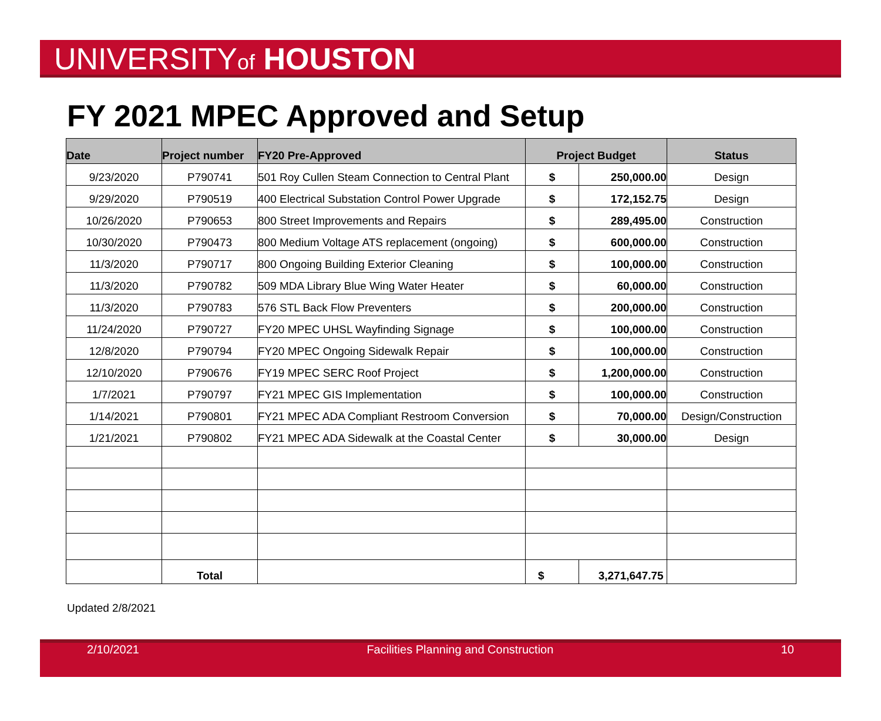UNIVERSITYof HOUSTON
FY 2021 MPEC Approved and Setup
| Date | Project number | FY20 Pre-Approved | Project Budget | | Status |
| --- | --- | --- | --- | --- | --- |
| 9/23/2020 | P790741 | 501 Roy Cullen Steam Connection to Central Plant | $ | 250,000.00 | Design |
| 9/29/2020 | P790519 | 400 Electrical Substation Control Power Upgrade | $ | 172,152.75 | Design |
| 10/26/2020 | P790653 | 800 Street Improvements and Repairs | $ | 289,495.00 | Construction |
| 10/30/2020 | P790473 | 800 Medium Voltage ATS replacement (ongoing) | $ | 600,000.00 | Construction |
| 11/3/2020 | P790717 | 800 Ongoing Building Exterior Cleaning | $ | 100,000.00 | Construction |
| 11/3/2020 | P790782 | 509 MDA Library Blue Wing Water Heater | $ | 60,000.00 | Construction |
| 11/3/2020 | P790783 | 576 STL Back Flow Preventers | $ | 200,000.00 | Construction |
| 11/24/2020 | P790727 | FY20 MPEC UHSL Wayfinding Signage | $ | 100,000.00 | Construction |
| 12/8/2020 | P790794 | FY20 MPEC Ongoing Sidewalk Repair | $ | 100,000.00 | Construction |
| 12/10/2020 | P790676 | FY19 MPEC SERC Roof Project | $ | 1,200,000.00 | Construction |
| 1/7/2021 | P790797 | FY21 MPEC GIS Implementation | $ | 100,000.00 | Construction |
| 1/14/2021 | P790801 | FY21 MPEC ADA Compliant Restroom Conversion | $ | 70,000.00 | Design/Construction |
| 1/21/2021 | P790802 | FY21 MPEC ADA Sidewalk at the Coastal Center | $ | 30,000.00 | Design |
| | Total | | $ | 3,271,647.75 | |
Updated 2/8/2021
2/10/2021 Facilities Planning and Construction 10